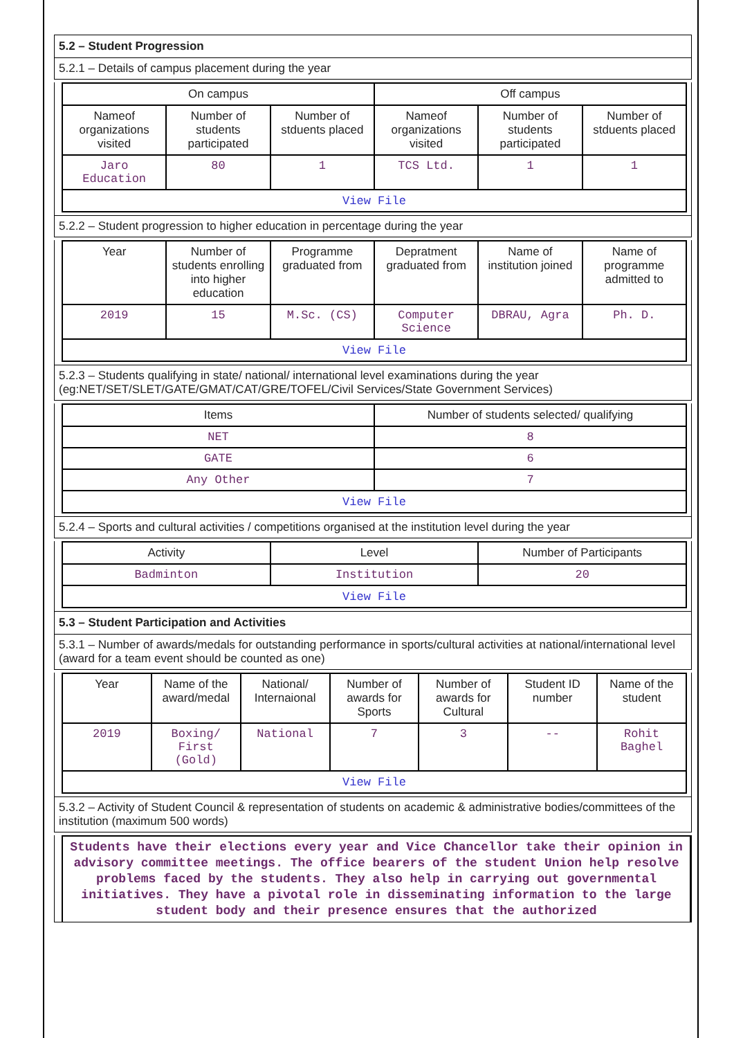5.2 – Student Progression
5.2.1 – Details of campus placement during the year
| On campus | | | Off campus | | |
| --- | --- | --- | --- | --- | --- |
| Nameof organizations visited | Number of students participated | Number of stduents placed | Nameof organizations visited | Number of students participated | Number of stduents placed |
| Jaro Education | 80 | 1 | TCS Ltd. | 1 | 1 |
| View File | | | | | |
5.2.2 – Student progression to higher education in percentage during the year
| Year | Number of students enrolling into higher education | Programme graduated from | Depratment graduated from | Name of institution joined | Name of programme admitted to |
| --- | --- | --- | --- | --- | --- |
| 2019 | 15 | M.Sc. (CS) | Computer Science | DBRAU, Agra | Ph. D. |
| View File | | | | | |
5.2.3 – Students qualifying in state/ national/ international level examinations during the year (eg:NET/SET/SLET/GATE/GMAT/CAT/GRE/TOFEL/Civil Services/State Government Services)
| Items | Number of students selected/ qualifying |
| --- | --- |
| NET | 8 |
| GATE | 6 |
| Any Other | 7 |
| View File | |
5.2.4 – Sports and cultural activities / competitions organised at the institution level during the year
| Activity | Level | Number of Participants |
| --- | --- | --- |
| Badminton | Institution | 20 |
| View File | | |
5.3 – Student Participation and Activities
5.3.1 – Number of awards/medals for outstanding performance in sports/cultural activities at national/international level (award for a team event should be counted as one)
| Year | Name of the award/medal | National/ Internaional | Number of awards for Sports | Number of awards for Cultural | Student ID number | Name of the student |
| --- | --- | --- | --- | --- | --- | --- |
| 2019 | Boxing/ First (Gold) | National | 7 | 3 | -- | Rohit Baghel |
| View File | | | | | | |
5.3.2 – Activity of Student Council & representation of students on academic & administrative bodies/committees of the institution (maximum 500 words)
Students have their elections every year and Vice Chancellor take their opinion in advisory committee meetings. The office bearers of the student Union help resolve problems faced by the students. They also help in carrying out governmental initiatives. They have a pivotal role in disseminating information to the large student body and their presence ensures that the authorized